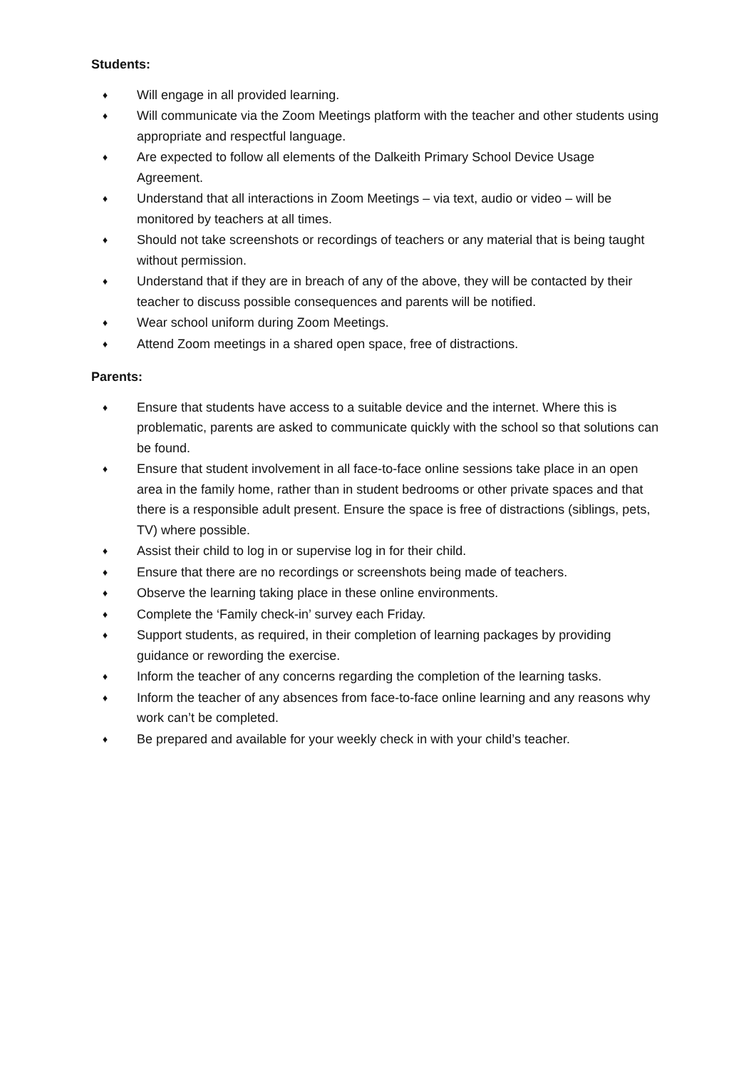Students:
♦ Will engage in all provided learning.
♦ Will communicate via the Zoom Meetings platform with the teacher and other students using appropriate and respectful language.
♦ Are expected to follow all elements of the Dalkeith Primary School Device Usage Agreement.
♦ Understand that all interactions in Zoom Meetings – via text, audio or video – will be monitored by teachers at all times.
♦ Should not take screenshots or recordings of teachers or any material that is being taught without permission.
♦ Understand that if they are in breach of any of the above, they will be contacted by their teacher to discuss possible consequences and parents will be notified.
♦ Wear school uniform during Zoom Meetings.
♦ Attend Zoom meetings in a shared open space, free of distractions.
Parents:
♦ Ensure that students have access to a suitable device and the internet. Where this is problematic, parents are asked to communicate quickly with the school so that solutions can be found.
♦ Ensure that student involvement in all face-to-face online sessions take place in an open area in the family home, rather than in student bedrooms or other private spaces and that there is a responsible adult present. Ensure the space is free of distractions (siblings, pets, TV) where possible.
♦ Assist their child to log in or supervise log in for their child.
♦ Ensure that there are no recordings or screenshots being made of teachers.
♦ Observe the learning taking place in these online environments.
♦ Complete the ‘Family check-in’ survey each Friday.
♦ Support students, as required, in their completion of learning packages by providing guidance or rewording the exercise.
♦ Inform the teacher of any concerns regarding the completion of the learning tasks.
♦ Inform the teacher of any absences from face-to-face online learning and any reasons why work can’t be completed.
♦ Be prepared and available for your weekly check in with your child’s teacher.